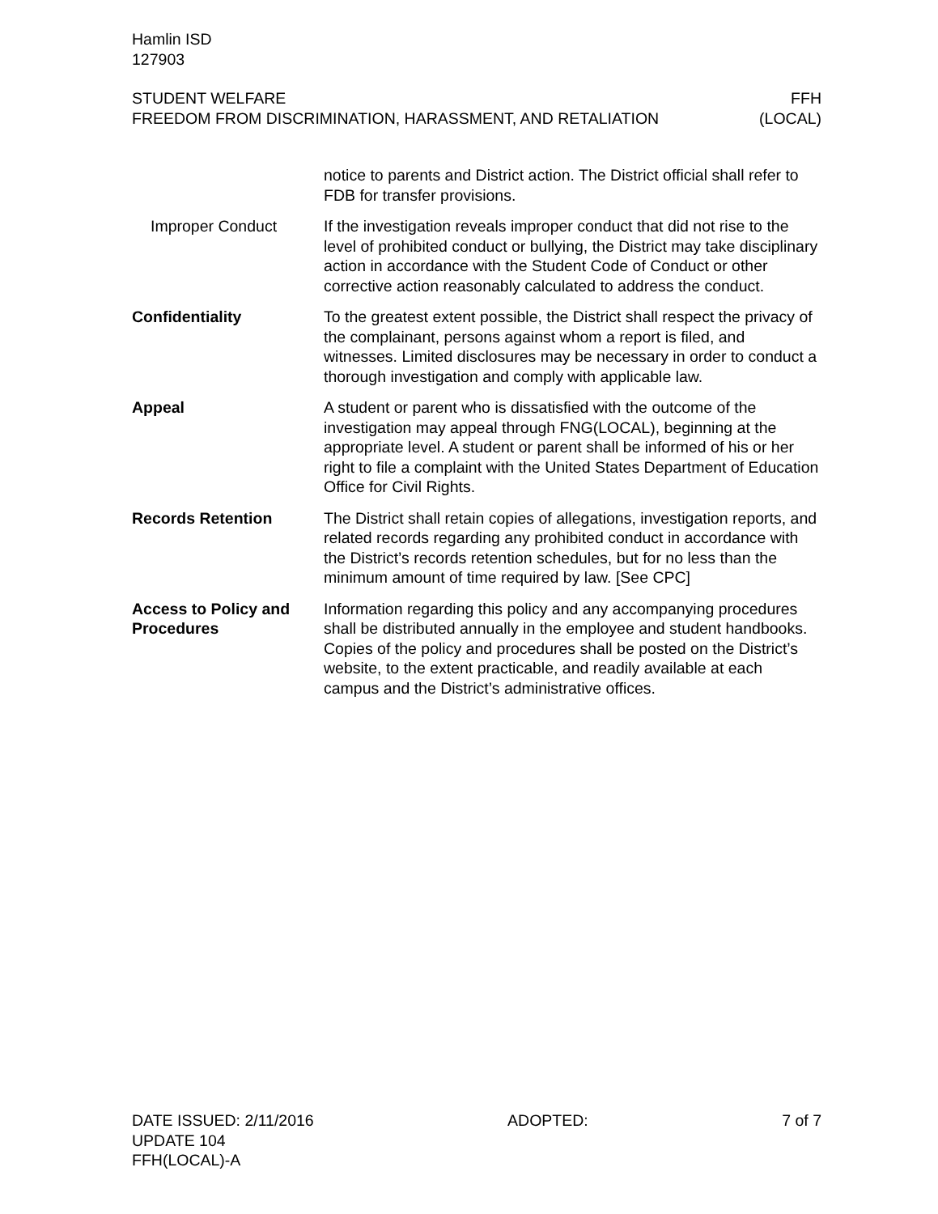Hamlin ISD
127903
STUDENT WELFARE FFH
FREEDOM FROM DISCRIMINATION, HARASSMENT, AND RETALIATION (LOCAL)
notice to parents and District action. The District official shall refer to FDB for transfer provisions.
Improper Conduct If the investigation reveals improper conduct that did not rise to the level of prohibited conduct or bullying, the District may take disciplinary action in accordance with the Student Code of Conduct or other corrective action reasonably calculated to address the conduct.
Confidentiality To the greatest extent possible, the District shall respect the privacy of the complainant, persons against whom a report is filed, and witnesses. Limited disclosures may be necessary in order to conduct a thorough investigation and comply with applicable law.
Appeal A student or parent who is dissatisfied with the outcome of the investigation may appeal through FNG(LOCAL), beginning at the appropriate level. A student or parent shall be informed of his or her right to file a complaint with the United States Department of Education Office for Civil Rights.
Records Retention The District shall retain copies of allegations, investigation reports, and related records regarding any prohibited conduct in accordance with the District’s records retention schedules, but for no less than the minimum amount of time required by law. [See CPC]
Access to Policy and Procedures
Information regarding this policy and any accompanying procedures shall be distributed annually in the employee and student handbooks. Copies of the policy and procedures shall be posted on the District’s website, to the extent practicable, and readily available at each campus and the District’s administrative offices.
DATE ISSUED: 2/11/2016 ADOPTED: 7 of 7
UPDATE 104
FFH(LOCAL)-A